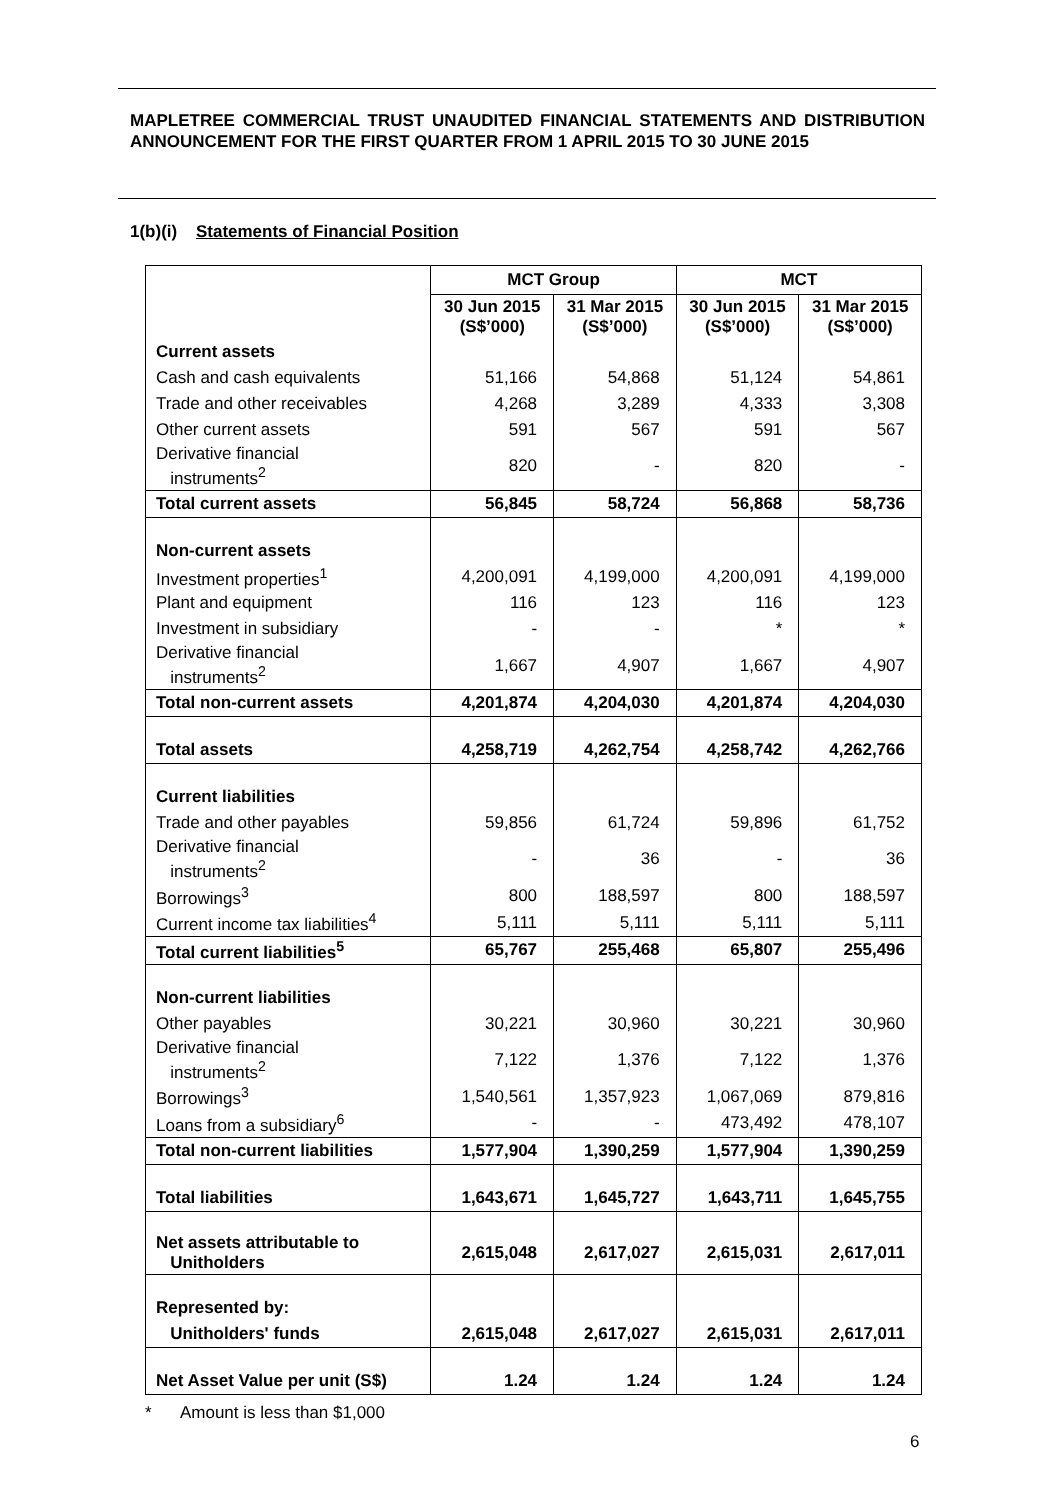MAPLETREE COMMERCIAL TRUST UNAUDITED FINANCIAL STATEMENTS AND DISTRIBUTION ANNOUNCEMENT FOR THE FIRST QUARTER FROM 1 APRIL 2015 TO 30 JUNE 2015
1(b)(i) Statements of Financial Position
| | MCT Group | | MCT | |
| --- | --- | --- | --- | --- |
| | 30 Jun 2015 (S$’000) | 31 Mar 2015 (S$’000) | 30 Jun 2015 (S$’000) | 31 Mar 2015 (S$’000) |
| Current assets | | | | |
| Cash and cash equivalents | 51,166 | 54,868 | 51,124 | 54,861 |
| Trade and other receivables | 4,268 | 3,289 | 4,333 | 3,308 |
| Other current assets | 591 | 567 | 591 | 567 |
| Derivative financial instruments<sup>2</sup> | 820 | - | 820 | - |
| Total current assets | 56,845 | 58,724 | 56,868 | 58,736 |
| Non-current assets | | | | |
| Investment properties<sup>1</sup> | 4,200,091 | 4,199,000 | 4,200,091 | 4,199,000 |
| Plant and equipment | 116 | 123 | 116 | 123 |
| Investment in subsidiary | - | - | * | * |
| Derivative financial instruments<sup>2</sup> | 1,667 | 4,907 | 1,667 | 4,907 |
| Total non-current assets | 4,201,874 | 4,204,030 | 4,201,874 | 4,204,030 |
| Total assets | 4,258,719 | 4,262,754 | 4,258,742 | 4,262,766 |
| Current liabilities | | | | |
| Trade and other payables | 59,856 | 61,724 | 59,896 | 61,752 |
| Derivative financial instruments<sup>2</sup> | - | 36 | - | 36 |
| Borrowings<sup>3</sup> | 800 | 188,597 | 800 | 188,597 |
| Current income tax liabilities<sup>4</sup> | 5,111 | 5,111 | 5,111 | 5,111 |
| Total current liabilities<sup>5</sup> | 65,767 | 255,468 | 65,807 | 255,496 |
| Non-current liabilities | | | | |
| Other payables | 30,221 | 30,960 | 30,221 | 30,960 |
| Derivative financial instruments<sup>2</sup> | 7,122 | 1,376 | 7,122 | 1,376 |
| Borrowings<sup>3</sup> | 1,540,561 | 1,357,923 | 1,067,069 | 879,816 |
| Loans from a subsidiary<sup>6</sup> | - | - | 473,492 | 478,107 |
| Total non-current liabilities | 1,577,904 | 1,390,259 | 1,577,904 | 1,390,259 |
| Total liabilities | 1,643,671 | 1,645,727 | 1,643,711 | 1,645,755 |
| Net assets attributable to Unitholders | 2,615,048 | 2,617,027 | 2,615,031 | 2,617,011 |
| Represented by: | | | | |
| Unitholders' funds | 2,615,048 | 2,617,027 | 2,615,031 | 2,617,011 |
| Net Asset Value per unit (S$) | 1.24 | 1.24 | 1.24 | 1.24 |
* Amount is less than $1,000
6